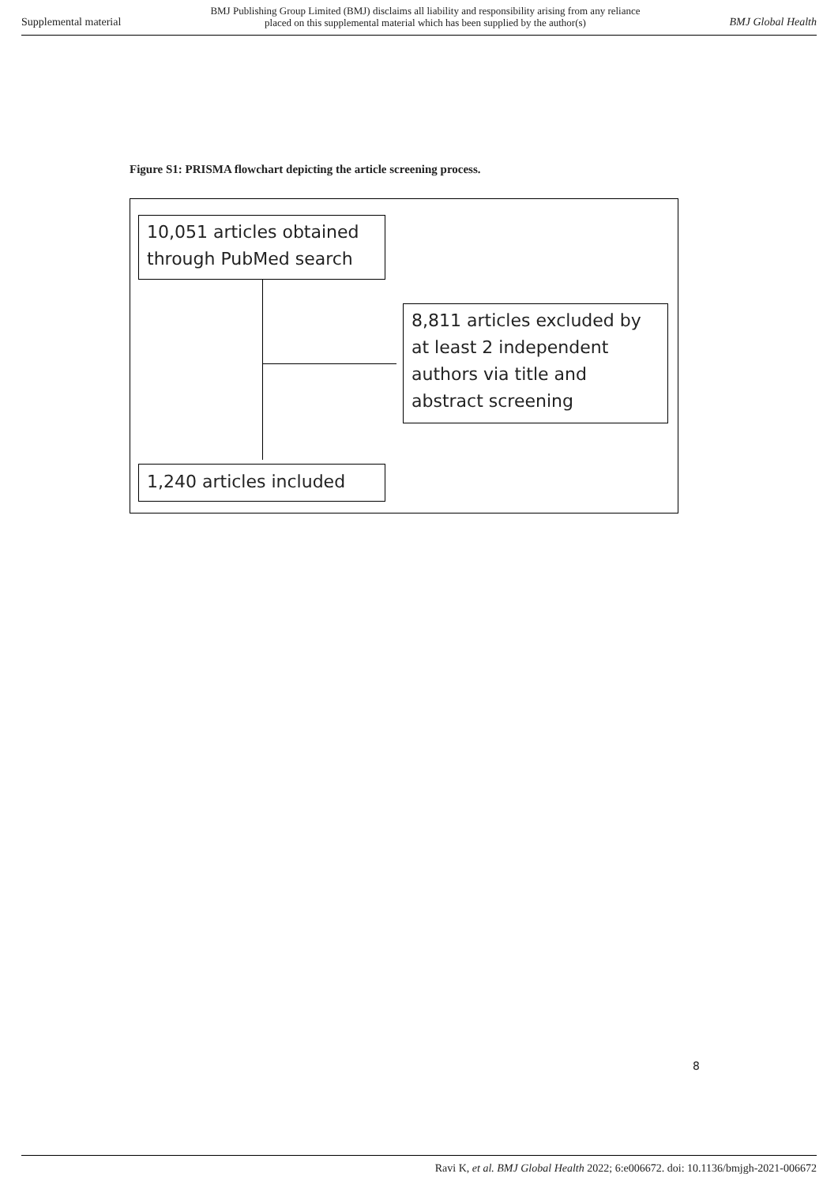Supplemental material BMJ Publishing Group Limited (BMJ) disclaims all liability and responsibility arising from any reliance
placed on this supplemental material which has been supplied by the author(s) BMJ Global Health
Figure S1: PRISMA flowchart depicting the article screening process.
10,051 articles obtained through PubMed search
8,811 articles excluded by at least 2 independent authors via title and abstract screening
1,240 articles included
8
Ravi K, et al. BMJ Global Health 2022; 6:e006672. doi: 10.1136/bmjgh-2021-006672